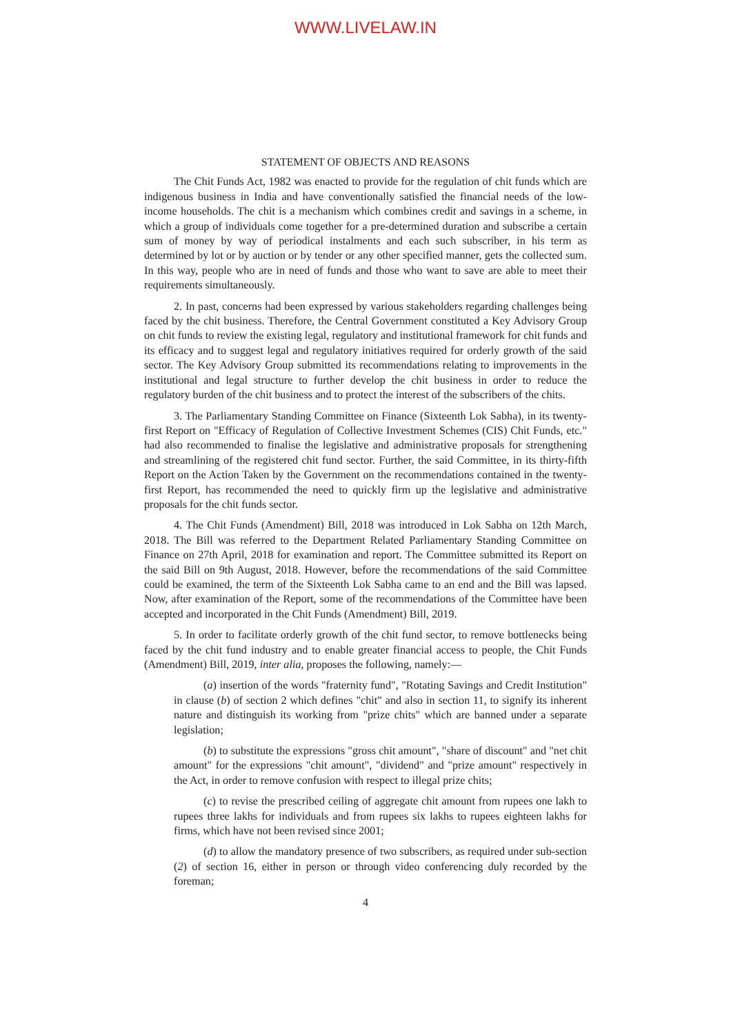WWW.LIVELAW.IN
STATEMENT OF OBJECTS AND REASONS
The Chit Funds Act, 1982 was enacted to provide for the regulation of chit funds which are indigenous business in India and have conventionally satisfied the financial needs of the low-income households. The chit is a mechanism which combines credit and savings in a scheme, in which a group of individuals come together for a pre-determined duration and subscribe a certain sum of money by way of periodical instalments and each such subscriber, in his term as determined by lot or by auction or by tender or any other specified manner, gets the collected sum. In this way, people who are in need of funds and those who want to save are able to meet their requirements simultaneously.
2. In past, concerns had been expressed by various stakeholders regarding challenges being faced by the chit business. Therefore, the Central Government constituted a Key Advisory Group on chit funds to review the existing legal, regulatory and institutional framework for chit funds and its efficacy and to suggest legal and regulatory initiatives required for orderly growth of the said sector. The Key Advisory Group submitted its recommendations relating to improvements in the institutional and legal structure to further develop the chit business in order to reduce the regulatory burden of the chit business and to protect the interest of the subscribers of the chits.
3. The Parliamentary Standing Committee on Finance (Sixteenth Lok Sabha), in its twenty-first Report on "Efficacy of Regulation of Collective Investment Schemes (CIS) Chit Funds, etc." had also recommended to finalise the legislative and administrative proposals for strengthening and streamlining of the registered chit fund sector. Further, the said Committee, in its thirty-fifth Report on the Action Taken by the Government on the recommendations contained in the twenty-first Report, has recommended the need to quickly firm up the legislative and administrative proposals for the chit funds sector.
4. The Chit Funds (Amendment) Bill, 2018 was introduced in Lok Sabha on 12th March, 2018. The Bill was referred to the Department Related Parliamentary Standing Committee on Finance on 27th April, 2018 for examination and report. The Committee submitted its Report on the said Bill on 9th August, 2018. However, before the recommendations of the said Committee could be examined, the term of the Sixteenth Lok Sabha came to an end and the Bill was lapsed. Now, after examination of the Report, some of the recommendations of the Committee have been accepted and incorporated in the Chit Funds (Amendment) Bill, 2019.
5. In order to facilitate orderly growth of the chit fund sector, to remove bottlenecks being faced by the chit fund industry and to enable greater financial access to people, the Chit Funds (Amendment) Bill, 2019, inter alia, proposes the following, namely:—
(a) insertion of the words "fraternity fund", "Rotating Savings and Credit Institution" in clause (b) of section 2 which defines "chit" and also in section 11, to signify its inherent nature and distinguish its working from "prize chits" which are banned under a separate legislation;
(b) to substitute the expressions "gross chit amount", "share of discount" and "net chit amount" for the expressions "chit amount", "dividend" and "prize amount" respectively in the Act, in order to remove confusion with respect to illegal prize chits;
(c) to revise the prescribed ceiling of aggregate chit amount from rupees one lakh to rupees three lakhs for individuals and from rupees six lakhs to rupees eighteen lakhs for firms, which have not been revised since 2001;
(d) to allow the mandatory presence of two subscribers, as required under sub-section (2) of section 16, either in person or through video conferencing duly recorded by the foreman;
4